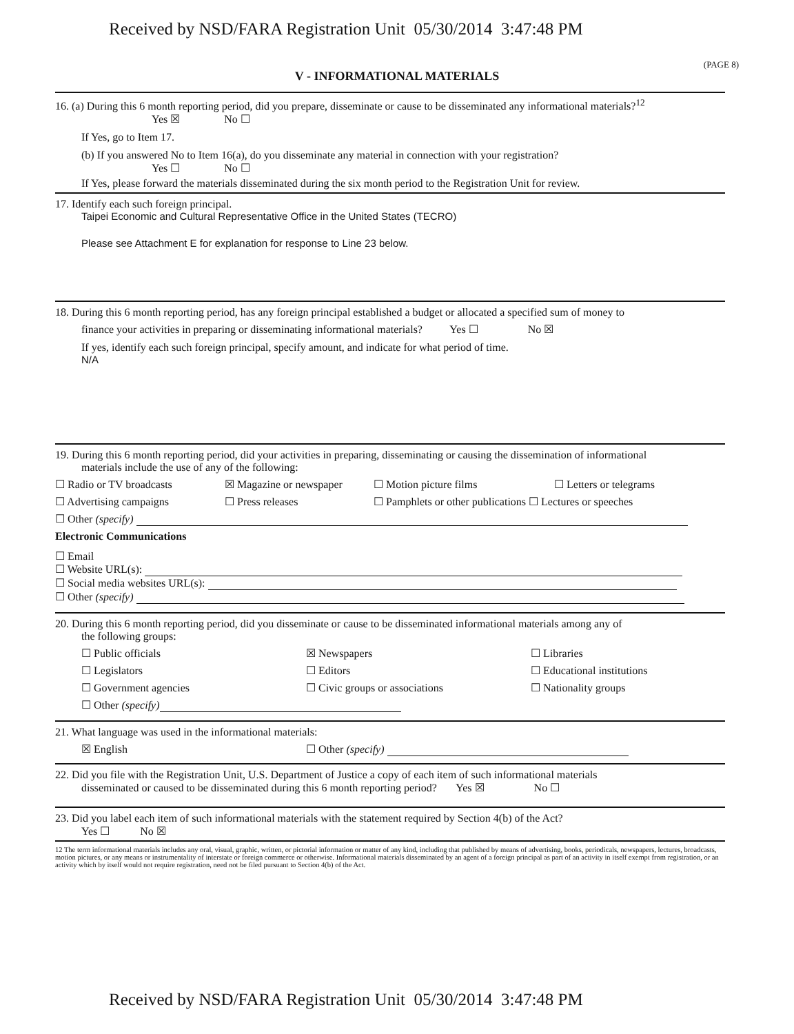Received by NSD/FARA Registration Unit 05/30/2014 3:47:48 PM
(PAGE 8)
V - INFORMATIONAL MATERIALS
16. (a) During this 6 month reporting period, did you prepare, disseminate or cause to be disseminated any informational materials?<sup>12</sup>
Yes ☒ No ☐
If Yes, go to Item 17.
(b) If you answered No to Item 16(a), do you disseminate any material in connection with your registration?
Yes ☐ No ☐
If Yes, please forward the materials disseminated during the six month period to the Registration Unit for review.
17. Identify each such foreign principal.
Taipei Economic and Cultural Representative Office in the United States (TECRO)
Please see Attachment E for explanation for response to Line 23 below.
18. During this 6 month reporting period, has any foreign principal established a budget or allocated a specified sum of money to
finance your activities in preparing or disseminating informational materials? Yes ☐ No ☒
If yes, identify each such foreign principal, specify amount, and indicate for what period of time.
N/A
19. During this 6 month reporting period, did your activities in preparing, disseminating or causing the dissemination of informational
materials include the use of any of the following:
☐ Radio or TV broadcasts ☒ Magazine or newspaper ☐ Motion picture films ☐ Letters or telegrams
☐ Advertising campaigns ☐ Press releases ☐ Pamphlets or other publications ☐ Lectures or speeches
☐ Other (specify)
Electronic Communications
☐ Email
☐ Website URL(s):
☐ Social media websites URL(s):
☐ Other (specify)
20. During this 6 month reporting period, did you disseminate or cause to be disseminated informational materials among any of
the following groups:
☐ Public officials ☒ Newspapers ☐ Libraries
☐ Legislators ☐ Editors ☐ Educational institutions
☐ Government agencies ☐ Civic groups or associations ☐ Nationality groups
☐ Other (specify)
21. What language was used in the informational materials:
☒ English ☐ Other (specify)
22. Did you file with the Registration Unit, U.S. Department of Justice a copy of each item of such informational materials
disseminated or caused to be disseminated during this 6 month reporting period? Yes ☒ No ☐
23. Did you label each item of such informational materials with the statement required by Section 4(b) of the Act?
Yes ☐ No ☒
12 The term informational materials includes any oral, visual, graphic, written, or pictorial information or matter of any kind, including that published by means of advertising, books, periodicals, newspapers, lectures, broadcasts, motion pictures, or any means or instrumentality of interstate or foreign commerce or otherwise. Informational materials disseminated by an agent of a foreign principal as part of an activity in itself exempt from registration, or an activity which by itself would not require registration, need not be filed pursuant to Section 4(b) of the Act.
Received by NSD/FARA Registration Unit 05/30/2014 3:47:48 PM